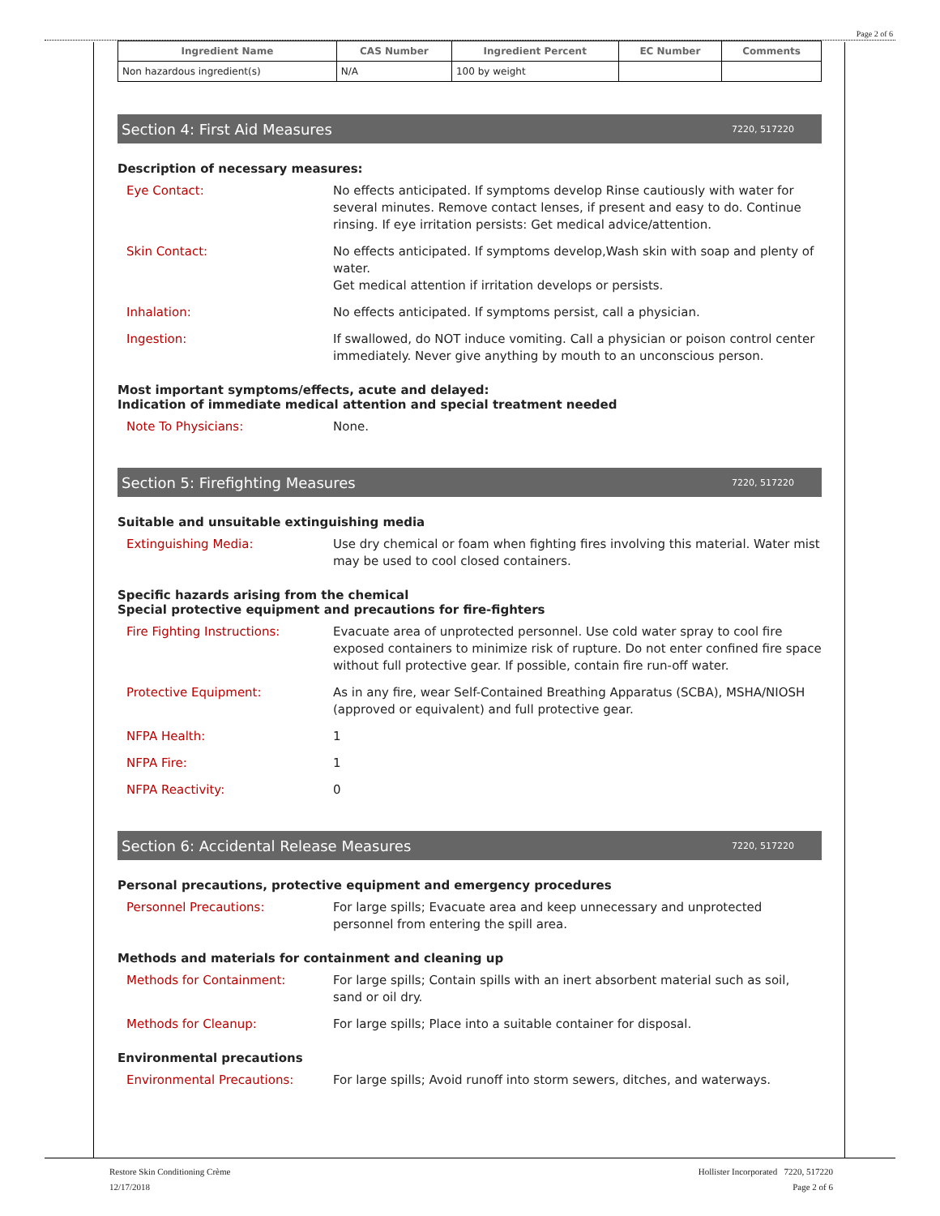Page 2 of 6
| Ingredient Name | CAS Number | Ingredient Percent | EC Number | Comments |
| --- | --- | --- | --- | --- |
| Non hazardous ingredient(s) | N/A | 100 by weight | | |
Section 4: First Aid Measures 7220, 517220
Description of necessary measures:
Eye Contact: No effects anticipated. If symptoms develop Rinse cautiously with water for several minutes. Remove contact lenses, if present and easy to do. Continue rinsing. If eye irritation persists: Get medical advice/attention.
Skin Contact: No effects anticipated. If symptoms develop,Wash skin with soap and plenty of water.
Get medical attention if irritation develops or persists.
Inhalation: No effects anticipated. If symptoms persist, call a physician.
Ingestion: If swallowed, do NOT induce vomiting. Call a physician or poison control center immediately. Never give anything by mouth to an unconscious person.
Most important symptoms/effects, acute and delayed:
Indication of immediate medical attention and special treatment needed
Note To Physicians: None.
Section 5: Firefighting Measures 7220, 517220
Suitable and unsuitable extinguishing media
Extinguishing Media: Use dry chemical or foam when fighting fires involving this material. Water mist may be used to cool closed containers.
Specific hazards arising from the chemical
Special protective equipment and precautions for fire-fighters
Fire Fighting Instructions: Evacuate area of unprotected personnel. Use cold water spray to cool fire exposed containers to minimize risk of rupture. Do not enter confined fire space without full protective gear. If possible, contain fire run-off water.
Protective Equipment: As in any fire, wear Self-Contained Breathing Apparatus (SCBA), MSHA/NIOSH (approved or equivalent) and full protective gear.
NFPA Health: 1
NFPA Fire: 1
NFPA Reactivity: 0
Section 6: Accidental Release Measures 7220, 517220
Personal precautions, protective equipment and emergency procedures
Personnel Precautions: For large spills; Evacuate area and keep unnecessary and unprotected personnel from entering the spill area.
Methods and materials for containment and cleaning up
Methods for Containment: For large spills; Contain spills with an inert absorbent material such as soil, sand or oil dry.
Methods for Cleanup: For large spills; Place into a suitable container for disposal.
Environmental precautions
Environmental Precautions: For large spills; Avoid runoff into storm sewers, ditches, and waterways.
Restore Skin Conditioning Crème
12/17/2018
Hollister Incorporated 7220, 517220
Page 2 of 6